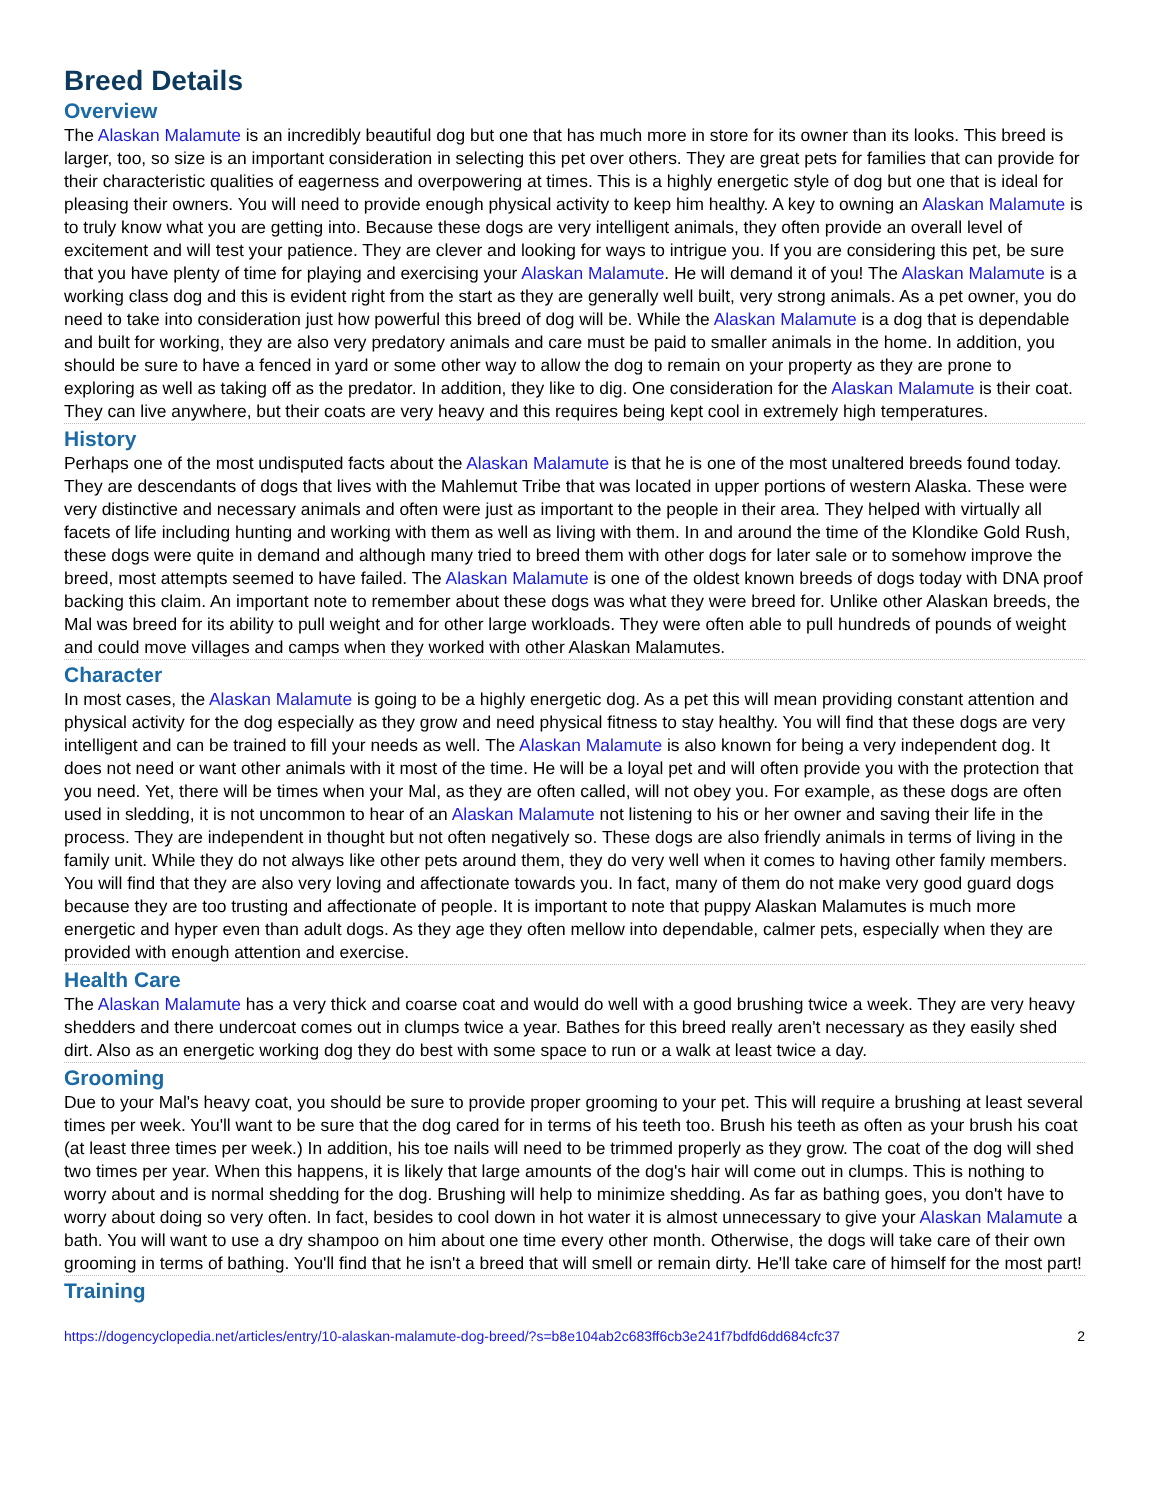Breed Details
Overview
The Alaskan Malamute is an incredibly beautiful dog but one that has much more in store for its owner than its looks. This breed is larger, too, so size is an important consideration in selecting this pet over others. They are great pets for families that can provide for their characteristic qualities of eagerness and overpowering at times. This is a highly energetic style of dog but one that is ideal for pleasing their owners. You will need to provide enough physical activity to keep him healthy. A key to owning an Alaskan Malamute is to truly know what you are getting into. Because these dogs are very intelligent animals, they often provide an overall level of excitement and will test your patience. They are clever and looking for ways to intrigue you. If you are considering this pet, be sure that you have plenty of time for playing and exercising your Alaskan Malamute. He will demand it of you! The Alaskan Malamute is a working class dog and this is evident right from the start as they are generally well built, very strong animals. As a pet owner, you do need to take into consideration just how powerful this breed of dog will be. While the Alaskan Malamute is a dog that is dependable and built for working, they are also very predatory animals and care must be paid to smaller animals in the home. In addition, you should be sure to have a fenced in yard or some other way to allow the dog to remain on your property as they are prone to exploring as well as taking off as the predator. In addition, they like to dig. One consideration for the Alaskan Malamute is their coat. They can live anywhere, but their coats are very heavy and this requires being kept cool in extremely high temperatures.
History
Perhaps one of the most undisputed facts about the Alaskan Malamute is that he is one of the most unaltered breeds found today. They are descendants of dogs that lives with the Mahlemut Tribe that was located in upper portions of western Alaska. These were very distinctive and necessary animals and often were just as important to the people in their area. They helped with virtually all facets of life including hunting and working with them as well as living with them. In and around the time of the Klondike Gold Rush, these dogs were quite in demand and although many tried to breed them with other dogs for later sale or to somehow improve the breed, most attempts seemed to have failed. The Alaskan Malamute is one of the oldest known breeds of dogs today with DNA proof backing this claim. An important note to remember about these dogs was what they were breed for. Unlike other Alaskan breeds, the Mal was breed for its ability to pull weight and for other large workloads. They were often able to pull hundreds of pounds of weight and could move villages and camps when they worked with other Alaskan Malamutes.
Character
In most cases, the Alaskan Malamute is going to be a highly energetic dog. As a pet this will mean providing constant attention and physical activity for the dog especially as they grow and need physical fitness to stay healthy. You will find that these dogs are very intelligent and can be trained to fill your needs as well. The Alaskan Malamute is also known for being a very independent dog. It does not need or want other animals with it most of the time. He will be a loyal pet and will often provide you with the protection that you need. Yet, there will be times when your Mal, as they are often called, will not obey you. For example, as these dogs are often used in sledding, it is not uncommon to hear of an Alaskan Malamute not listening to his or her owner and saving their life in the process. They are independent in thought but not often negatively so. These dogs are also friendly animals in terms of living in the family unit. While they do not always like other pets around them, they do very well when it comes to having other family members. You will find that they are also very loving and affectionate towards you. In fact, many of them do not make very good guard dogs because they are too trusting and affectionate of people. It is important to note that puppy Alaskan Malamutes is much more energetic and hyper even than adult dogs. As they age they often mellow into dependable, calmer pets, especially when they are provided with enough attention and exercise.
Health Care
The Alaskan Malamute has a very thick and coarse coat and would do well with a good brushing twice a week. They are very heavy shedders and there undercoat comes out in clumps twice a year. Bathes for this breed really aren't necessary as they easily shed dirt. Also as an energetic working dog they do best with some space to run or a walk at least twice a day.
Grooming
Due to your Mal's heavy coat, you should be sure to provide proper grooming to your pet. This will require a brushing at least several times per week. You'll want to be sure that the dog cared for in terms of his teeth too. Brush his teeth as often as your brush his coat (at least three times per week.) In addition, his toe nails will need to be trimmed properly as they grow. The coat of the dog will shed two times per year. When this happens, it is likely that large amounts of the dog's hair will come out in clumps. This is nothing to worry about and is normal shedding for the dog. Brushing will help to minimize shedding. As far as bathing goes, you don't have to worry about doing so very often. In fact, besides to cool down in hot water it is almost unnecessary to give your Alaskan Malamute a bath. You will want to use a dry shampoo on him about one time every other month. Otherwise, the dogs will take care of their own grooming in terms of bathing. You'll find that he isn't a breed that will smell or remain dirty. He'll take care of himself for the most part!
Training
https://dogencyclopedia.net/articles/entry/10-alaskan-malamute-dog-breed/?s=b8e104ab2c683ff6cb3e241f7bdfd6dd684cfc37 2